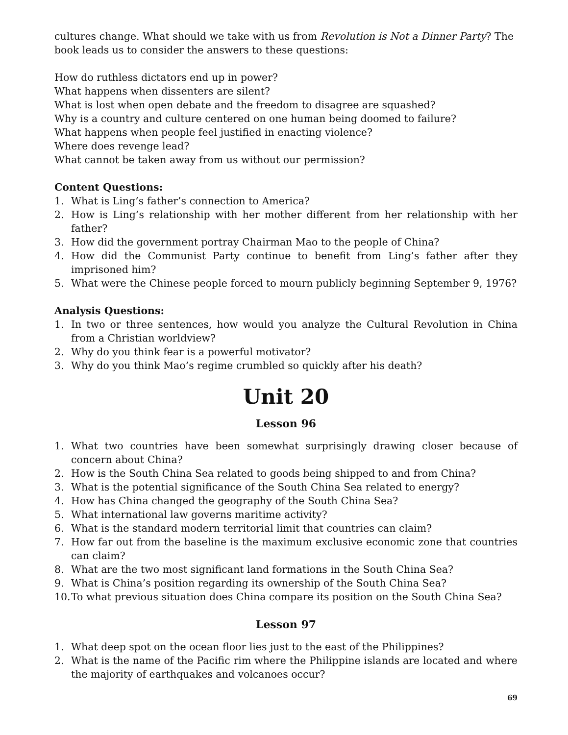cultures change. What should we take with us from Revolution is Not a Dinner Party? The book leads us to consider the answers to these questions:
How do ruthless dictators end up in power?
What happens when dissenters are silent?
What is lost when open debate and the freedom to disagree are squashed?
Why is a country and culture centered on one human being doomed to failure?
What happens when people feel justified in enacting violence?
Where does revenge lead?
What cannot be taken away from us without our permission?
Content Questions:
1. What is Ling’s father’s connection to America?
2. How is Ling’s relationship with her mother different from her relationship with her father?
3. How did the government portray Chairman Mao to the people of China?
4. How did the Communist Party continue to benefit from Ling’s father after they imprisoned him?
5. What were the Chinese people forced to mourn publicly beginning September 9, 1976?
Analysis Questions:
1. In two or three sentences, how would you analyze the Cultural Revolution in China from a Christian worldview?
2. Why do you think fear is a powerful motivator?
3. Why do you think Mao’s regime crumbled so quickly after his death?
Unit 20
Lesson 96
1. What two countries have been somewhat surprisingly drawing closer because of concern about China?
2. How is the South China Sea related to goods being shipped to and from China?
3. What is the potential significance of the South China Sea related to energy?
4. How has China changed the geography of the South China Sea?
5. What international law governs maritime activity?
6. What is the standard modern territorial limit that countries can claim?
7. How far out from the baseline is the maximum exclusive economic zone that countries can claim?
8. What are the two most significant land formations in the South China Sea?
9. What is China’s position regarding its ownership of the South China Sea?
10. To what previous situation does China compare its position on the South China Sea?
Lesson 97
1. What deep spot on the ocean floor lies just to the east of the Philippines?
2. What is the name of the Pacific rim where the Philippine islands are located and where the majority of earthquakes and volcanoes occur?
69